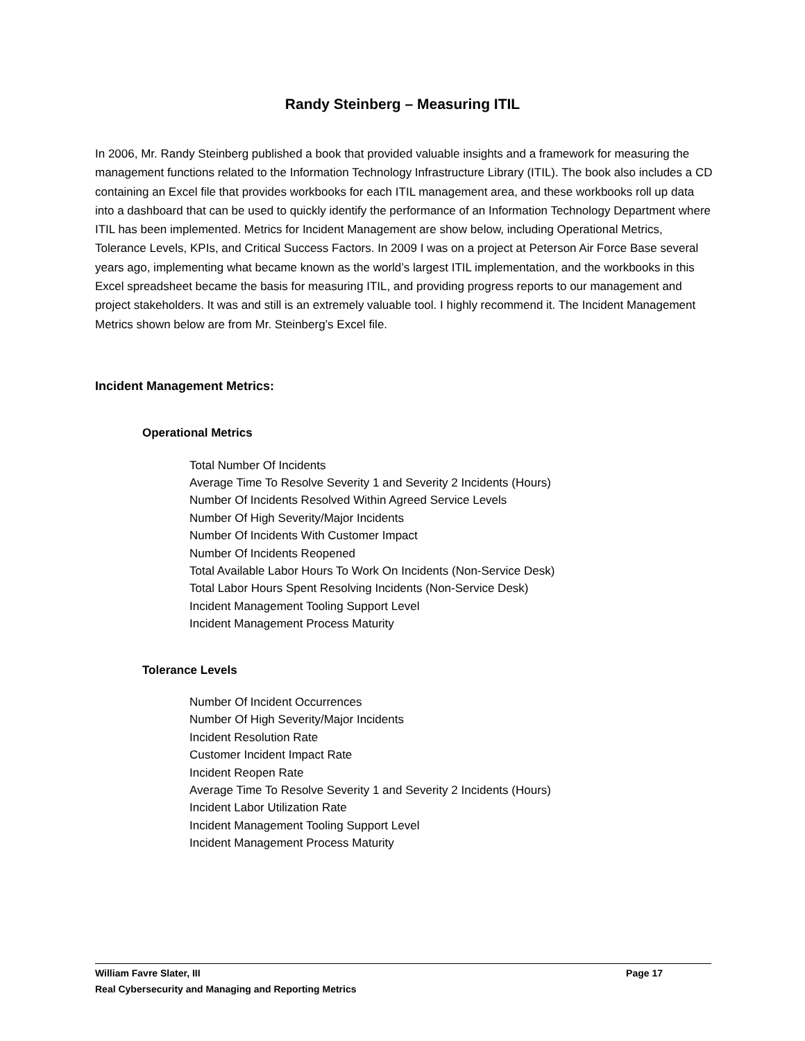Randy Steinberg – Measuring ITIL
In 2006, Mr. Randy Steinberg published a book that provided valuable insights and a framework for measuring the management functions related to the Information Technology Infrastructure Library (ITIL). The book also includes a CD containing an Excel file that provides workbooks for each ITIL management area, and these workbooks roll up data into a dashboard that can be used to quickly identify the performance of an Information Technology Department where ITIL has been implemented. Metrics for Incident Management are show below, including Operational Metrics, Tolerance Levels, KPIs, and Critical Success Factors. In 2009 I was on a project at Peterson Air Force Base several years ago, implementing what became known as the world’s largest ITIL implementation, and the workbooks in this Excel spreadsheet became the basis for measuring ITIL, and providing progress reports to our management and project stakeholders. It was and still is an extremely valuable tool. I highly recommend it. The Incident Management Metrics shown below are from Mr. Steinberg’s Excel file.
Incident Management Metrics:
Operational Metrics
Total Number Of Incidents
Average Time To Resolve Severity 1 and Severity 2 Incidents (Hours)
Number Of Incidents Resolved Within Agreed Service Levels
Number Of High Severity/Major Incidents
Number Of Incidents With Customer Impact
Number Of Incidents Reopened
Total Available Labor Hours To Work On Incidents (Non-Service Desk)
Total Labor Hours Spent Resolving Incidents (Non-Service Desk)
Incident Management Tooling Support Level
Incident Management Process Maturity
Tolerance Levels
Number Of Incident Occurrences
Number Of High Severity/Major Incidents
Incident Resolution Rate
Customer Incident Impact Rate
Incident Reopen Rate
Average Time To Resolve Severity 1 and Severity 2 Incidents (Hours)
Incident Labor Utilization Rate
Incident Management Tooling Support Level
Incident Management Process Maturity
William Favre Slater, III Page 17
Real Cybersecurity and Managing and Reporting Metrics